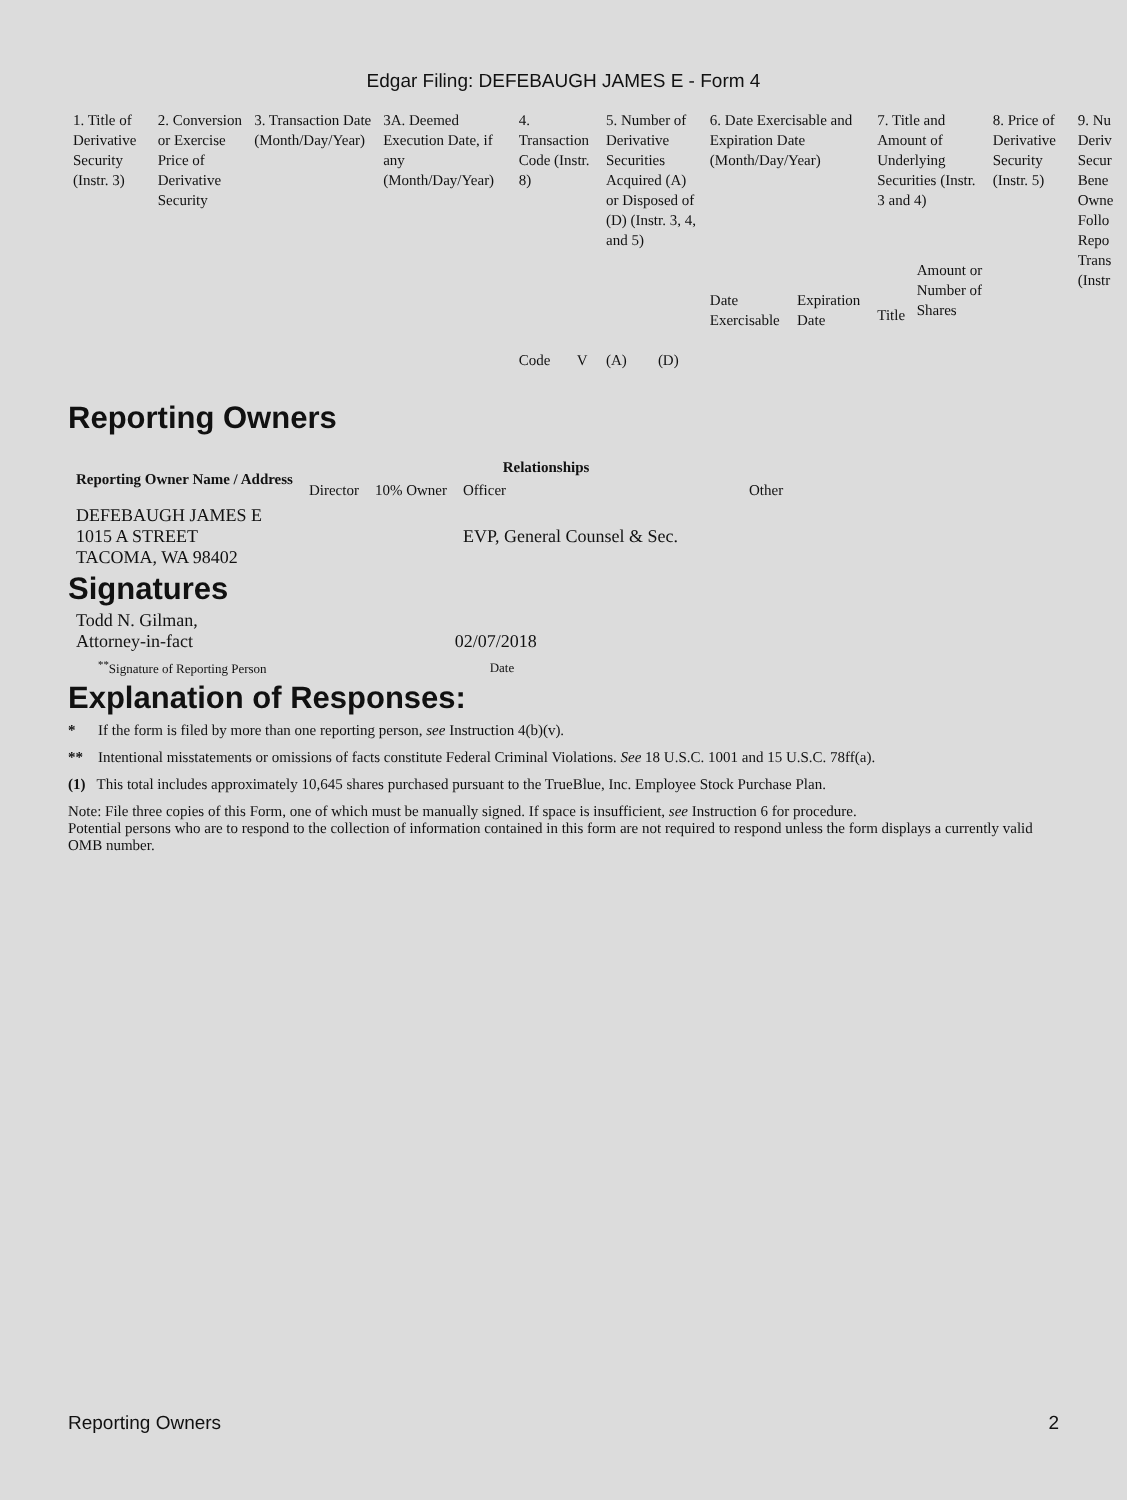Edgar Filing: DEFEBAUGH JAMES E - Form 4
| 1. Title of Derivative Security (Instr. 3) | 2. Conversion or Exercise Price of Derivative Security | 3. Transaction Date (Month/Day/Year) | 3A. Deemed Execution Date, if any (Month/Day/Year) | 4. Transaction Code (Instr. 8) | | 5. Number of Derivative Securities Acquired (A) or Disposed of (D) (Instr. 3, 4, and 5) | | 6. Date Exercisable and Expiration Date (Month/Day/Year) | | 7. Title and Amount of Underlying Securities (Instr. 3 and 4) | | 8. Price of Derivative Security (Instr. 5) | 9. Nu Deriv Secur Bene Owne Follo Repo Trans (Instr |
| --- | --- | --- | --- | --- | --- | --- | --- | --- | --- | --- | --- | --- | --- |
| | | | | Code | V | (A) | (D) | Date Exercisable | Expiration Date | Title | Amount or Number of Shares | | |
Reporting Owners
| Reporting Owner Name / Address | Relationships | | | |
| --- | --- | --- | --- | --- |
| | Director | 10% Owner | Officer | Other |
| DEFEBAUGH JAMES E 1015 A STREET TACOMA, WA 98402 | | | EVP, General Counsel & Sec. | |
Signatures
| Todd N. Gilman, Attorney-in-fact | 02/07/2018 |
| <sup>**</sup> Signature of Reporting Person | Date |
Explanation of Responses:
* If the form is filed by more than one reporting person, see Instruction 4(b)(v).
** Intentional misstatements or omissions of facts constitute Federal Criminal Violations. See 18 U.S.C. 1001 and 15 U.S.C. 78ff(a).
(1) This total includes approximately 10,645 shares purchased pursuant to the TrueBlue, Inc. Employee Stock Purchase Plan.
Note: File three copies of this Form, one of which must be manually signed. If space is insufficient, see Instruction 6 for procedure.
Potential persons who are to respond to the collection of information contained in this form are not required to respond unless the form displays a currently valid OMB number.
Reporting Owners 2